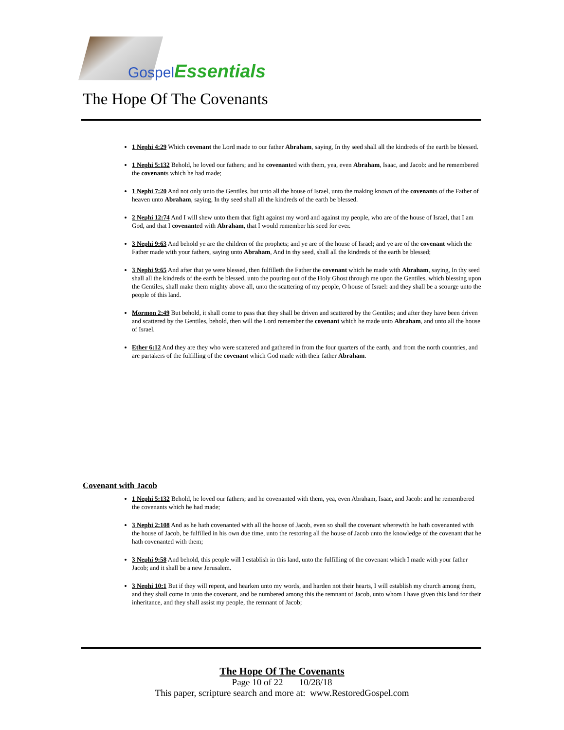Gospel Essentials
The Hope Of The Covenants
1 Nephi 4:29 Which covenant the Lord made to our father Abraham, saying, In thy seed shall all the kindreds of the earth be blessed.
1 Nephi 5:132 Behold, he loved our fathers; and he covenanted with them, yea, even Abraham, Isaac, and Jacob: and he remembered the covenants which he had made;
1 Nephi 7:20 And not only unto the Gentiles, but unto all the house of Israel, unto the making known of the covenants of the Father of heaven unto Abraham, saying, In thy seed shall all the kindreds of the earth be blessed.
2 Nephi 12:74 And I will shew unto them that fight against my word and against my people, who are of the house of Israel, that I am God, and that I covenanted with Abraham, that I would remember his seed for ever.
3 Nephi 9:63 And behold ye are the children of the prophets; and ye are of the house of Israel; and ye are of the covenant which the Father made with your fathers, saying unto Abraham, And in thy seed, shall all the kindreds of the earth be blessed;
3 Nephi 9:65 And after that ye were blessed, then fulfilleth the Father the covenant which he made with Abraham, saying, In thy seed shall all the kindreds of the earth be blessed, unto the pouring out of the Holy Ghost through me upon the Gentiles, which blessing upon the Gentiles, shall make them mighty above all, unto the scattering of my people, O house of Israel: and they shall be a scourge unto the people of this land.
Mormon 2:49 But behold, it shall come to pass that they shall be driven and scattered by the Gentiles; and after they have been driven and scattered by the Gentiles, behold, then will the Lord remember the covenant which he made unto Abraham, and unto all the house of Israel.
Ether 6:12 And they are they who were scattered and gathered in from the four quarters of the earth, and from the north countries, and are partakers of the fulfilling of the covenant which God made with their father Abraham.
Covenant with Jacob
1 Nephi 5:132 Behold, he loved our fathers; and he covenanted with them, yea, even Abraham, Isaac, and Jacob: and he remembered the covenants which he had made;
3 Nephi 2:108 And as he hath covenanted with all the house of Jacob, even so shall the covenant wherewith he hath covenanted with the house of Jacob, be fulfilled in his own due time, unto the restoring all the house of Jacob unto the knowledge of the covenant that he hath covenanted with them;
3 Nephi 9:58 And behold, this people will I establish in this land, unto the fulfilling of the covenant which I made with your father Jacob; and it shall be a new Jerusalem.
3 Nephi 10:1 But if they will repent, and hearken unto my words, and harden not their hearts, I will establish my church among them, and they shall come in unto the covenant, and be numbered among this the remnant of Jacob, unto whom I have given this land for their inheritance, and they shall assist my people, the remnant of Jacob;
The Hope Of The Covenants
Page 10 of 22 10/28/18
This paper, scripture search and more at: www.RestoredGospel.com